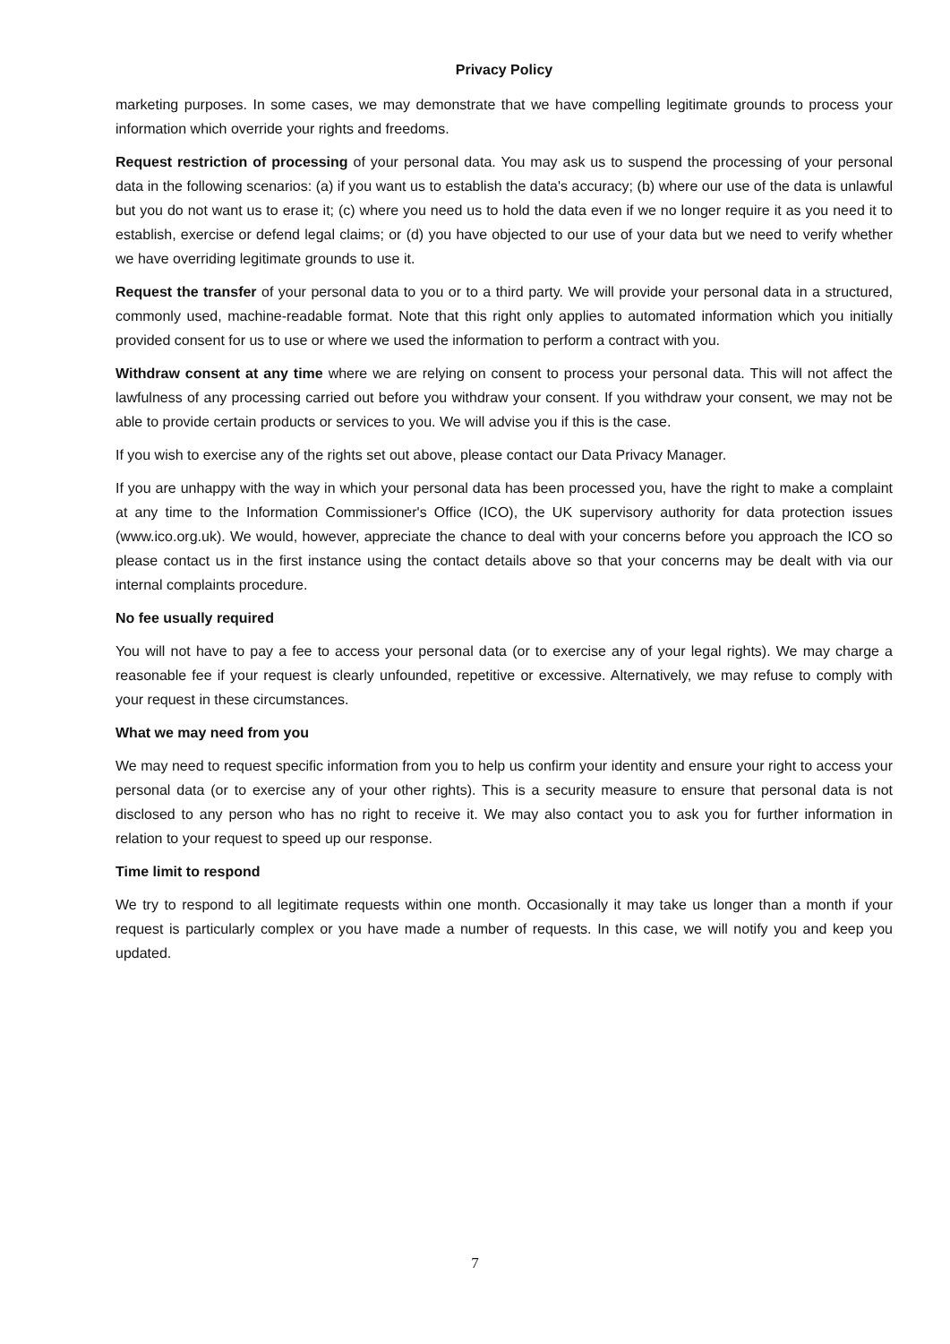Privacy Policy
marketing purposes. In some cases, we may demonstrate that we have compelling legitimate grounds to process your information which override your rights and freedoms.
Request restriction of processing of your personal data. You may ask us to suspend the processing of your personal data in the following scenarios: (a) if you want us to establish the data's accuracy; (b) where our use of the data is unlawful but you do not want us to erase it; (c) where you need us to hold the data even if we no longer require it as you need it to establish, exercise or defend legal claims; or (d) you have objected to our use of your data but we need to verify whether we have overriding legitimate grounds to use it.
Request the transfer of your personal data to you or to a third party. We will provide your personal data in a structured, commonly used, machine-readable format. Note that this right only applies to automated information which you initially provided consent for us to use or where we used the information to perform a contract with you.
Withdraw consent at any time where we are relying on consent to process your personal data. This will not affect the lawfulness of any processing carried out before you withdraw your consent. If you withdraw your consent, we may not be able to provide certain products or services to you. We will advise you if this is the case.
If you wish to exercise any of the rights set out above, please contact our Data Privacy Manager.
If you are unhappy with the way in which your personal data has been processed you, have the right to make a complaint at any time to the Information Commissioner's Office (ICO), the UK supervisory authority for data protection issues (www.ico.org.uk). We would, however, appreciate the chance to deal with your concerns before you approach the ICO so please contact us in the first instance using the contact details above so that your concerns may be dealt with via our internal complaints procedure.
No fee usually required
You will not have to pay a fee to access your personal data (or to exercise any of your legal rights). We may charge a reasonable fee if your request is clearly unfounded, repetitive or excessive. Alternatively, we may refuse to comply with your request in these circumstances.
What we may need from you
We may need to request specific information from you to help us confirm your identity and ensure your right to access your personal data (or to exercise any of your other rights). This is a security measure to ensure that personal data is not disclosed to any person who has no right to receive it. We may also contact you to ask you for further information in relation to your request to speed up our response.
Time limit to respond
We try to respond to all legitimate requests within one month. Occasionally it may take us longer than a month if your request is particularly complex or you have made a number of requests. In this case, we will notify you and keep you updated.
7